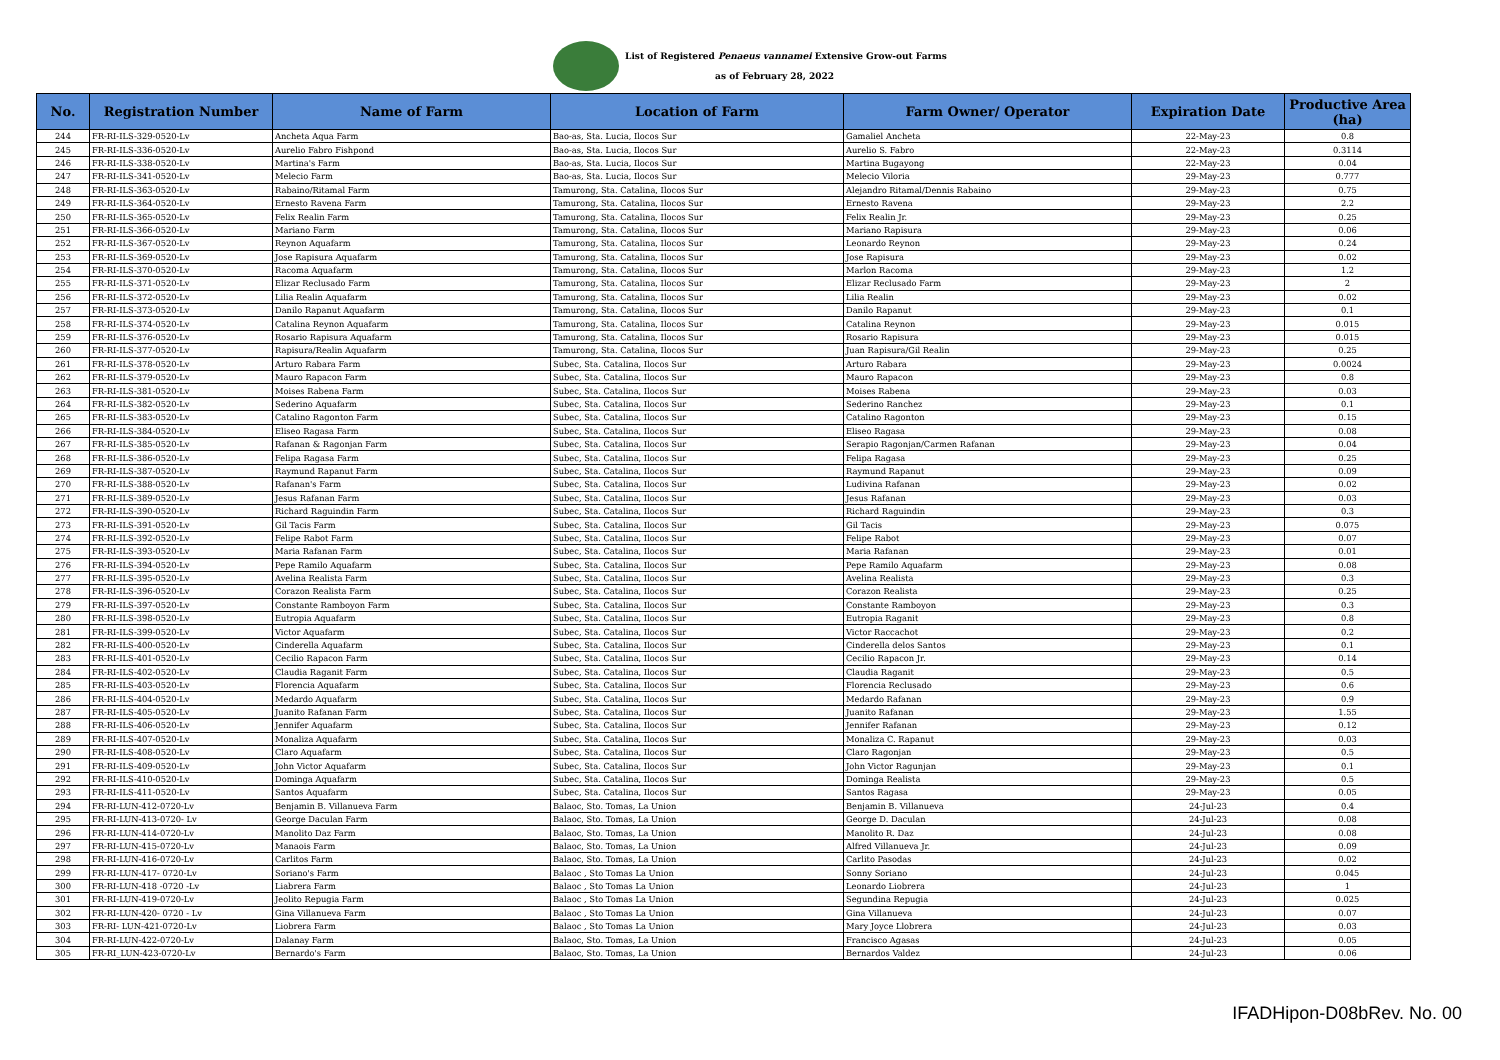List of Registered Penaeus vannamei Extensive Grow-out Farms
as of February 28, 2022
| No. | Registration Number | Name of Farm | Location of Farm | Farm Owner/ Operator | Expiration Date | Productive Area (ha) |
| --- | --- | --- | --- | --- | --- | --- |
| 244 | FR-RI-ILS-329-0520-Lv | Ancheta Aqua Farm | Bao-as, Sta. Lucia, Ilocos Sur | Gamaliel Ancheta | 22-May-23 | 0.8 |
| 245 | FR-RI-ILS-336-0520-Lv | Aurelio Fabro Fishpond | Bao-as, Sta. Lucia, Ilocos Sur | Aurelio S. Fabro | 22-May-23 | 0.3114 |
| 246 | FR-RI-ILS-338-0520-Lv | Martina's Farm | Bao-as, Sta. Lucia, Ilocos Sur | Martina Bugayong | 22-May-23 | 0.04 |
| 247 | FR-RI-ILS-341-0520-Lv | Melecio Farm | Bao-as, Sta. Lucia, Ilocos Sur | Melecio Viloria | 29-May-23 | 0.777 |
| 248 | FR-RI-ILS-363-0520-Lv | Rabaino/Ritamal Farm | Tamurong, Sta. Catalina, Ilocos Sur | Alejandro Ritamal/Dennis Rabaino | 29-May-23 | 0.75 |
| 249 | FR-RI-ILS-364-0520-Lv | Ernesto Ravena Farm | Tamurong, Sta. Catalina, Ilocos Sur | Ernesto Ravena | 29-May-23 | 2.2 |
| 250 | FR-RI-ILS-365-0520-Lv | Felix Realin Farm | Tamurong, Sta. Catalina, Ilocos Sur | Felix Realin Jr. | 29-May-23 | 0.25 |
| 251 | FR-RI-ILS-366-0520-Lv | Mariano Farm | Tamurong, Sta. Catalina, Ilocos Sur | Mariano Rapisura | 29-May-23 | 0.06 |
| 252 | FR-RI-ILS-367-0520-Lv | Reynon Aquafarm | Tamurong, Sta. Catalina, Ilocos Sur | Leonardo Reynon | 29-May-23 | 0.24 |
| 253 | FR-RI-ILS-369-0520-Lv | Jose Rapisura Aquafarm | Tamurong, Sta. Catalina, Ilocos Sur | Jose Rapisura | 29-May-23 | 0.02 |
| 254 | FR-RI-ILS-370-0520-Lv | Racoma Aquafarm | Tamurong, Sta. Catalina, Ilocos Sur | Marlon Racoma | 29-May-23 | 1.2 |
| 255 | FR-RI-ILS-371-0520-Lv | Elizar Reclusado Farm | Tamurong, Sta. Catalina, Ilocos Sur | Elizar Reclusado Farm | 29-May-23 | 2 |
| 256 | FR-RI-ILS-372-0520-Lv | Lilia Realin Aquafarm | Tamurong, Sta. Catalina, Ilocos Sur | Lilia Realin | 29-May-23 | 0.02 |
| 257 | FR-RI-ILS-373-0520-Lv | Danilo Rapanut Aquafarm | Tamurong, Sta. Catalina, Ilocos Sur | Danilo Rapanut | 29-May-23 | 0.1 |
| 258 | FR-RI-ILS-374-0520-Lv | Catalina Reynon Aquafarm | Tamurong, Sta. Catalina, Ilocos Sur | Catalina Reynon | 29-May-23 | 0.015 |
| 259 | FR-RI-ILS-376-0520-Lv | Rosario Rapisura Aquafarm | Tamurong, Sta. Catalina, Ilocos Sur | Rosario Rapisura | 29-May-23 | 0.015 |
| 260 | FR-RI-ILS-377-0520-Lv | Rapisura/Realin Aquafarm | Tamurong, Sta. Catalina, Ilocos Sur | Juan Rapisura/Gil Realin | 29-May-23 | 0.25 |
| 261 | FR-RI-ILS-378-0520-Lv | Arturo Rabara Farm | Subec, Sta. Catalina, Ilocos Sur | Arturo Rabara | 29-May-23 | 0.0024 |
| 262 | FR-RI-ILS-379-0520-Lv | Mauro Rapacon Farm | Subec, Sta. Catalina, Ilocos Sur | Mauro Rapacon | 29-May-23 | 0.8 |
| 263 | FR-RI-ILS-381-0520-Lv | Moises Rabena Farm | Subec, Sta. Catalina, Ilocos Sur | Moises Rabena | 29-May-23 | 0.03 |
| 264 | FR-RI-ILS-382-0520-Lv | Sederino Aquafarm | Subec, Sta. Catalina, Ilocos Sur | Sederino Ranchez | 29-May-23 | 0.1 |
| 265 | FR-RI-ILS-383-0520-Lv | Catalino Ragonton Farm | Subec, Sta. Catalina, Ilocos Sur | Catalino Ragonton | 29-May-23 | 0.15 |
| 266 | FR-RI-ILS-384-0520-Lv | Eliseo Ragasa Farm | Subec, Sta. Catalina, Ilocos Sur | Eliseo Ragasa | 29-May-23 | 0.08 |
| 267 | FR-RI-ILS-385-0520-Lv | Rafanan & Ragonjan Farm | Subec, Sta. Catalina, Ilocos Sur | Serapio Ragonjan/Carmen Rafanan | 29-May-23 | 0.04 |
| 268 | FR-RI-ILS-386-0520-Lv | Felipa Ragasa Farm | Subec, Sta. Catalina, Ilocos Sur | Felipa Ragasa | 29-May-23 | 0.25 |
| 269 | FR-RI-ILS-387-0520-Lv | Raymund Rapanut Farm | Subec, Sta. Catalina, Ilocos Sur | Raymund Rapanut | 29-May-23 | 0.09 |
| 270 | FR-RI-ILS-388-0520-Lv | Rafanan's Farm | Subec, Sta. Catalina, Ilocos Sur | Ludivina Rafanan | 29-May-23 | 0.02 |
| 271 | FR-RI-ILS-389-0520-Lv | Jesus Rafanan Farm | Subec, Sta. Catalina, Ilocos Sur | Jesus Rafanan | 29-May-23 | 0.03 |
| 272 | FR-RI-ILS-390-0520-Lv | Richard Raguindin Farm | Subec, Sta. Catalina, Ilocos Sur | Richard Raguindin | 29-May-23 | 0.3 |
| 273 | FR-RI-ILS-391-0520-Lv | Gil Tacis Farm | Subec, Sta. Catalina, Ilocos Sur | Gil Tacis | 29-May-23 | 0.075 |
| 274 | FR-RI-ILS-392-0520-Lv | Felipe Rabot Farm | Subec, Sta. Catalina, Ilocos Sur | Felipe Rabot | 29-May-23 | 0.07 |
| 275 | FR-RI-ILS-393-0520-Lv | Maria Rafanan Farm | Subec, Sta. Catalina, Ilocos Sur | Maria Rafanan | 29-May-23 | 0.01 |
| 276 | FR-RI-ILS-394-0520-Lv | Pepe Ramilo Aquafarm | Subec, Sta. Catalina, Ilocos Sur | Pepe Ramilo Aquafarm | 29-May-23 | 0.08 |
| 277 | FR-RI-ILS-395-0520-Lv | Avelina Realista Farm | Subec, Sta. Catalina, Ilocos Sur | Avelina Realista | 29-May-23 | 0.3 |
| 278 | FR-RI-ILS-396-0520-Lv | Corazon Realista Farm | Subec, Sta. Catalina, Ilocos Sur | Corazon Realista | 29-May-23 | 0.25 |
| 279 | FR-RI-ILS-397-0520-Lv | Constante Ramboyon Farm | Subec, Sta. Catalina, Ilocos Sur | Constante Ramboyon | 29-May-23 | 0.3 |
| 280 | FR-RI-ILS-398-0520-Lv | Eutropia Aquafarm | Subec, Sta. Catalina, Ilocos Sur | Eutropia Raganit | 29-May-23 | 0.8 |
| 281 | FR-RI-ILS-399-0520-Lv | Victor Aquafarm | Subec, Sta. Catalina, Ilocos Sur | Victor Raccachot | 29-May-23 | 0.2 |
| 282 | FR-RI-ILS-400-0520-Lv | Cinderella Aquafarm | Subec, Sta. Catalina, Ilocos Sur | Cinderella delos Santos | 29-May-23 | 0.1 |
| 283 | FR-RI-ILS-401-0520-Lv | Cecilio Rapacon Farm | Subec, Sta. Catalina, Ilocos Sur | Cecilio Rapacon Jr. | 29-May-23 | 0.14 |
| 284 | FR-RI-ILS-402-0520-Lv | Claudia Raganit Farm | Subec, Sta. Catalina, Ilocos Sur | Claudia Raganit | 29-May-23 | 0.5 |
| 285 | FR-RI-ILS-403-0520-Lv | Florencia Aquafarm | Subec, Sta. Catalina, Ilocos Sur | Florencia Reclusado | 29-May-23 | 0.6 |
| 286 | FR-RI-ILS-404-0520-Lv | Medardo Aquafarm | Subec, Sta. Catalina, Ilocos Sur | Medardo Rafanan | 29-May-23 | 0.9 |
| 287 | FR-RI-ILS-405-0520-Lv | Juanito Rafanan Farm | Subec, Sta. Catalina, Ilocos Sur | Juanito Rafanan | 29-May-23 | 1.55 |
| 288 | FR-RI-ILS-406-0520-Lv | Jennifer Aquafarm | Subec, Sta. Catalina, Ilocos Sur | Jennifer Rafanan | 29-May-23 | 0.12 |
| 289 | FR-RI-ILS-407-0520-Lv | Monaliza Aquafarm | Subec, Sta. Catalina, Ilocos Sur | Monaliza C. Rapanut | 29-May-23 | 0.03 |
| 290 | FR-RI-ILS-408-0520-Lv | Claro Aquafarm | Subec, Sta. Catalina, Ilocos Sur | Claro Ragonjan | 29-May-23 | 0.5 |
| 291 | FR-RI-ILS-409-0520-Lv | John Victor Aquafarm | Subec, Sta. Catalina, Ilocos Sur | John Victor Ragunjan | 29-May-23 | 0.1 |
| 292 | FR-RI-ILS-410-0520-Lv | Dominga Aquafarm | Subec, Sta. Catalina, Ilocos Sur | Dominga Realista | 29-May-23 | 0.5 |
| 293 | FR-RI-ILS-411-0520-Lv | Santos Aquafarm | Subec, Sta. Catalina, Ilocos Sur | Santos Ragasa | 29-May-23 | 0.05 |
| 294 | FR-RI-LUN-412-0720-Lv | Benjamin B. Villanueva Farm | Balaoc, Sto. Tomas, La Union | Benjamin B. Villanueva | 24-Jul-23 | 0.4 |
| 295 | FR-RI-LUN-413-0720- Lv | George Daculan Farm | Balaoc, Sto. Tomas, La Union | George D. Daculan | 24-Jul-23 | 0.08 |
| 296 | FR-RI-LUN-414-0720-Lv | Manolito Daz Farm | Balaoc, Sto. Tomas, La Union | Manolito R. Daz | 24-Jul-23 | 0.08 |
| 297 | FR-RI-LUN-415-0720-Lv | Manaois Farm | Balaoc, Sto. Tomas, La Union | Alfred Villanueva Jr. | 24-Jul-23 | 0.09 |
| 298 | FR-RI-LUN-416-0720-Lv | Carlitos Farm | Balaoc, Sto. Tomas, La Union | Carlito Pasodas | 24-Jul-23 | 0.02 |
| 299 | FR-RI-LUN-417- 0720-Lv | Soriano's Farm | Balaoc , Sto Tomas La Union | Sonny Soriano | 24-Jul-23 | 0.045 |
| 300 | FR-RI-LUN-418 -0720 -Lv | Liabrera Farm | Balaoc , Sto Tomas La Union | Leonardo Liobrera | 24-Jul-23 | 1 |
| 301 | FR-RI-LUN-419-0720-Lv | Jeolito Repugia Farm | Balaoc , Sto Tomas La Union | Segundina Repugia | 24-Jul-23 | 0.025 |
| 302 | FR-RI-LUN-420- 0720 - Lv | Gina Villanueva Farm | Balaoc , Sto Tomas La Union | Gina Villanueva | 24-Jul-23 | 0.07 |
| 303 | FR-RI- LUN-421-0720-Lv | Liobrera Farm | Balaoc , Sto Tomas La Union | Mary Joyce Llobrera | 24-Jul-23 | 0.03 |
| 304 | FR-RI-LUN-422-0720-Lv | Dalanay Farm | Balaoc, Sto. Tomas, La Union | Francisco Agasas | 24-Jul-23 | 0.05 |
| 305 | FR-RI_LUN-423-0720-Lv | Bernardo's Farm | Balaoc, Sto. Tomas, La Union | Bernardos Valdez | 24-Jul-23 | 0.06 |
IFADHipon-D08bRev. No. 00